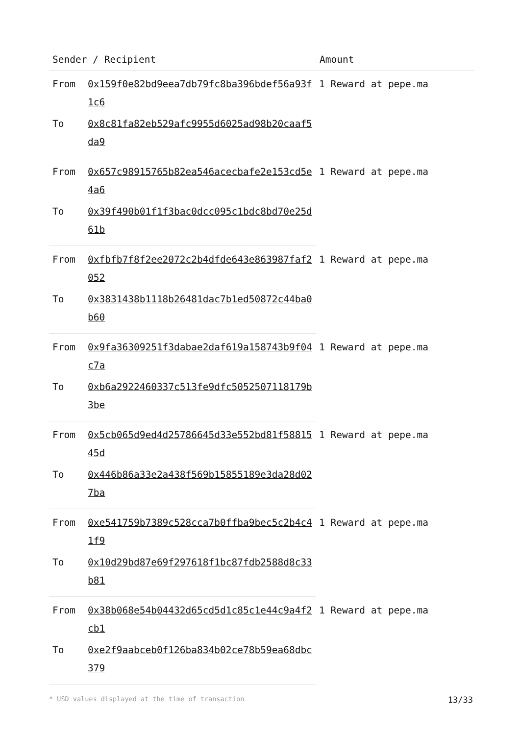| Sender / Recipient | | Amount |
| --- | --- | --- |
| From | 0x159f0e82bd9eea7db79fc8ba396bdef56a93f1c6 | 1 Reward at pepe.ma |
| To | 0x8c81fa82eb529afc9955d6025ad98b20caaf5da9 | |
| From | 0x657c98915765b82ea546acecbafe2e153cd5e4a6 | 1 Reward at pepe.ma |
| To | 0x39f490b01f1f3bac0dcc095c1bdc8bd70e25d61b | |
| From | 0xfbfb7f8f2ee2072c2b4dfde643e863987faf2052 | 1 Reward at pepe.ma |
| To | 0x3831438b1118b26481dac7b1ed50872c44ba0b60 | |
| From | 0x9fa36309251f3dabae2daf619a158743b9f04c7a | 1 Reward at pepe.ma |
| To | 0xb6a2922460337c513fe9dfc5052507118179b3be | |
| From | 0x5cb065d9ed4d25786645d33e552bd81f5881545d | 1 Reward at pepe.ma |
| To | 0x446b86a33e2a438f569b15855189e3da28d027ba | |
| From | 0xe541759b7389c528cca7b0ffba9bec5c2b4c41f9 | 1 Reward at pepe.ma |
| To | 0x10d29bd87e69f297618f1bc87fdb2588d8c33b81 | |
| From | 0x38b068e54b04432d65cd5d1c85c1e44c9a4f2cb1 | 1 Reward at pepe.ma |
| To | 0xe2f9aabceb0f126ba834b02ce78b59ea68dbc379 | |
* USD values displayed at the time of transaction 13/33